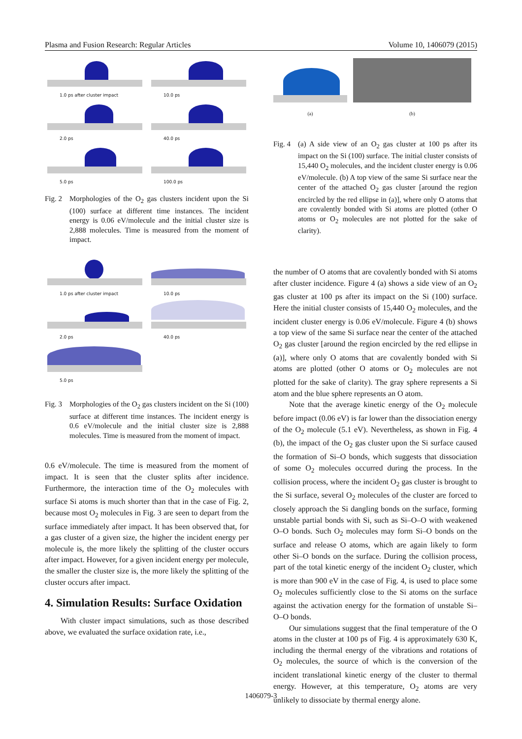Plasma and Fusion Research: Regular Articles Volume 10, 1406079 (2015)
1.0 ps after cluster impact
10.0 ps
2.0 ps
40.0 ps
5.0 ps
100.0 ps
Fig. 2 Morphologies of the O<sub>2</sub> gas clusters incident upon the Si (100) surface at different time instances. The incident energy is 0.06 eV/molecule and the initial cluster size is 2,888 molecules. Time is measured from the moment of impact.
1.0 ps after cluster impact
10.0 ps
2.0 ps
40.0 ps
5.0 ps
Fig. 3 Morphologies of the O<sub>2</sub> gas clusters incident on the Si (100) surface at different time instances. The incident energy is 0.6 eV/molecule and the initial cluster size is 2,888 molecules. Time is measured from the moment of impact.
0.6 eV/molecule. The time is measured from the moment of impact. It is seen that the cluster splits after incidence. Furthermore, the interaction time of the O<sub>2</sub> molecules with surface Si atoms is much shorter than that in the case of Fig. 2, because most O<sub>2</sub> molecules in Fig. 3 are seen to depart from the surface immediately after impact. It has been observed that, for a gas cluster of a given size, the higher the incident energy per molecule is, the more likely the splitting of the cluster occurs after impact. However, for a given incident energy per molecule, the smaller the cluster size is, the more likely the splitting of the cluster occurs after impact.
4. Simulation Results: Surface Oxidation
With cluster impact simulations, such as those described above, we evaluated the surface oxidation rate, i.e.,
(a) (b)
Fig. 4 (a) A side view of an O<sub>2</sub> gas cluster at 100 ps after its impact on the Si (100) surface. The initial cluster consists of 15,440 O<sub>2</sub> molecules, and the incident cluster energy is 0.06 eV/molecule. (b) A top view of the same Si surface near the center of the attached O<sub>2</sub> gas cluster [around the region encircled by the red ellipse in (a)], where only O atoms that are covalently bonded with Si atoms are plotted (other O atoms or O<sub>2</sub> molecules are not plotted for the sake of clarity).
the number of O atoms that are covalently bonded with Si atoms after cluster incidence. Figure 4 (a) shows a side view of an O<sub>2</sub> gas cluster at 100 ps after its impact on the Si (100) surface. Here the initial cluster consists of 15,440 O<sub>2</sub> molecules, and the incident cluster energy is 0.06 eV/molecule. Figure 4 (b) shows a top view of the same Si surface near the center of the attached O<sub>2</sub> gas cluster [around the region encircled by the red ellipse in (a)], where only O atoms that are covalently bonded with Si atoms are plotted (other O atoms or O<sub>2</sub> molecules are not plotted for the sake of clarity). The gray sphere represents a Si atom and the blue sphere represents an O atom.
Note that the average kinetic energy of the O<sub>2</sub> molecule before impact (0.06 eV) is far lower than the dissociation energy of the O<sub>2</sub> molecule (5.1 eV). Nevertheless, as shown in Fig. 4 (b), the impact of the O<sub>2</sub> gas cluster upon the Si surface caused the formation of Si–O bonds, which suggests that dissociation of some O<sub>2</sub> molecules occurred during the process. In the collision process, where the incident O<sub>2</sub> gas cluster is brought to the Si surface, several O<sub>2</sub> molecules of the cluster are forced to closely approach the Si dangling bonds on the surface, forming unstable partial bonds with Si, such as Si–O–O with weakened O–O bonds. Such O<sub>2</sub> molecules may form Si–O bonds on the surface and release O atoms, which are again likely to form other Si–O bonds on the surface. During the collision process, part of the total kinetic energy of the incident O<sub>2</sub> cluster, which is more than 900 eV in the case of Fig. 4, is used to place some O<sub>2</sub> molecules sufficiently close to the Si atoms on the surface against the activation energy for the formation of unstable Si–O–O bonds.
Our simulations suggest that the final temperature of the O atoms in the cluster at 100 ps of Fig. 4 is approximately 630 K, including the thermal energy of the vibrations and rotations of O<sub>2</sub> molecules, the source of which is the conversion of the incident translational kinetic energy of the cluster to thermal energy. However, at this temperature, O<sub>2</sub> atoms are very unlikely to dissociate by thermal energy alone.
1406079-3